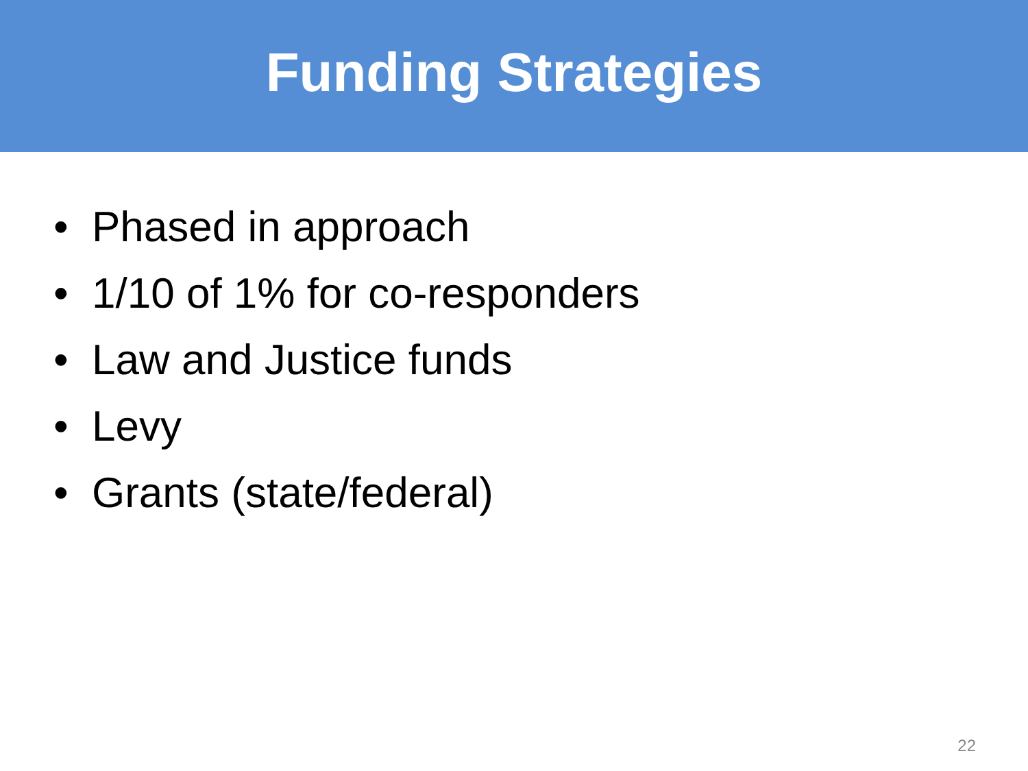Funding Strategies
• Phased in approach
• 1/10 of 1% for co-responders
• Law and Justice funds
• Levy
• Grants (state/federal)
22